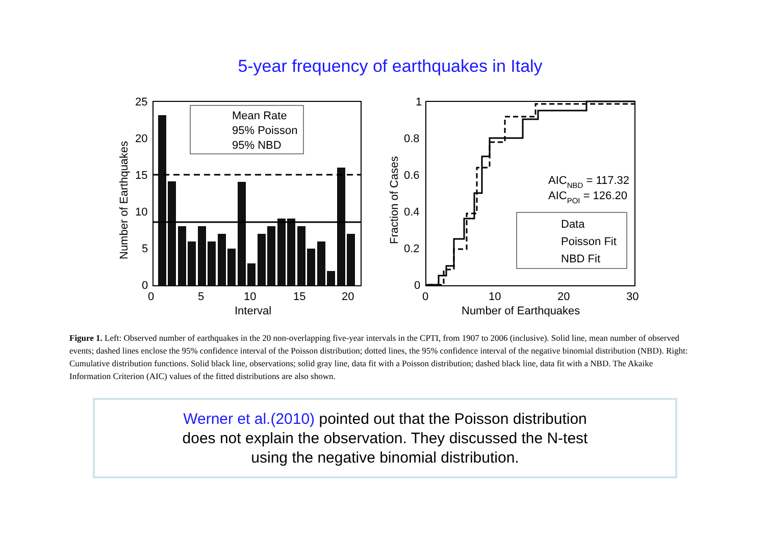5-year frequency of earthquakes in Italy
Mean Rate
95% Poisson
95% NBD
25
20
15
10
5
0
0
5
10
15
20
Interval
Number of Earthquakes
Data
Poisson Fit
NBD Fit
AICNBD = 117.32
AICPOI = 126.20
1
0.8
0.6
0.4
0.2
0
0
10
20
30
Number of Earthquakes
Fraction of Cases
Figure 1. Left: Observed number of earthquakes in the 20 non-overlapping five-year intervals in the CPTI, from 1907 to 2006 (inclusive). Solid line, mean number of observed events; dashed lines enclose the 95% confidence interval of the Poisson distribution; dotted lines, the 95% confidence interval of the negative binomial distribution (NBD). Right: Cumulative distribution functions. Solid black line, observations; solid gray line, data fit with a Poisson distribution; dashed black line, data fit with a NBD. The Akaike Information Criterion (AIC) values of the fitted distributions are also shown.
Werner et al.(2010) pointed out that the Poisson distribution
does not explain the observation. They discussed the N-test
using the negative binomial distribution.